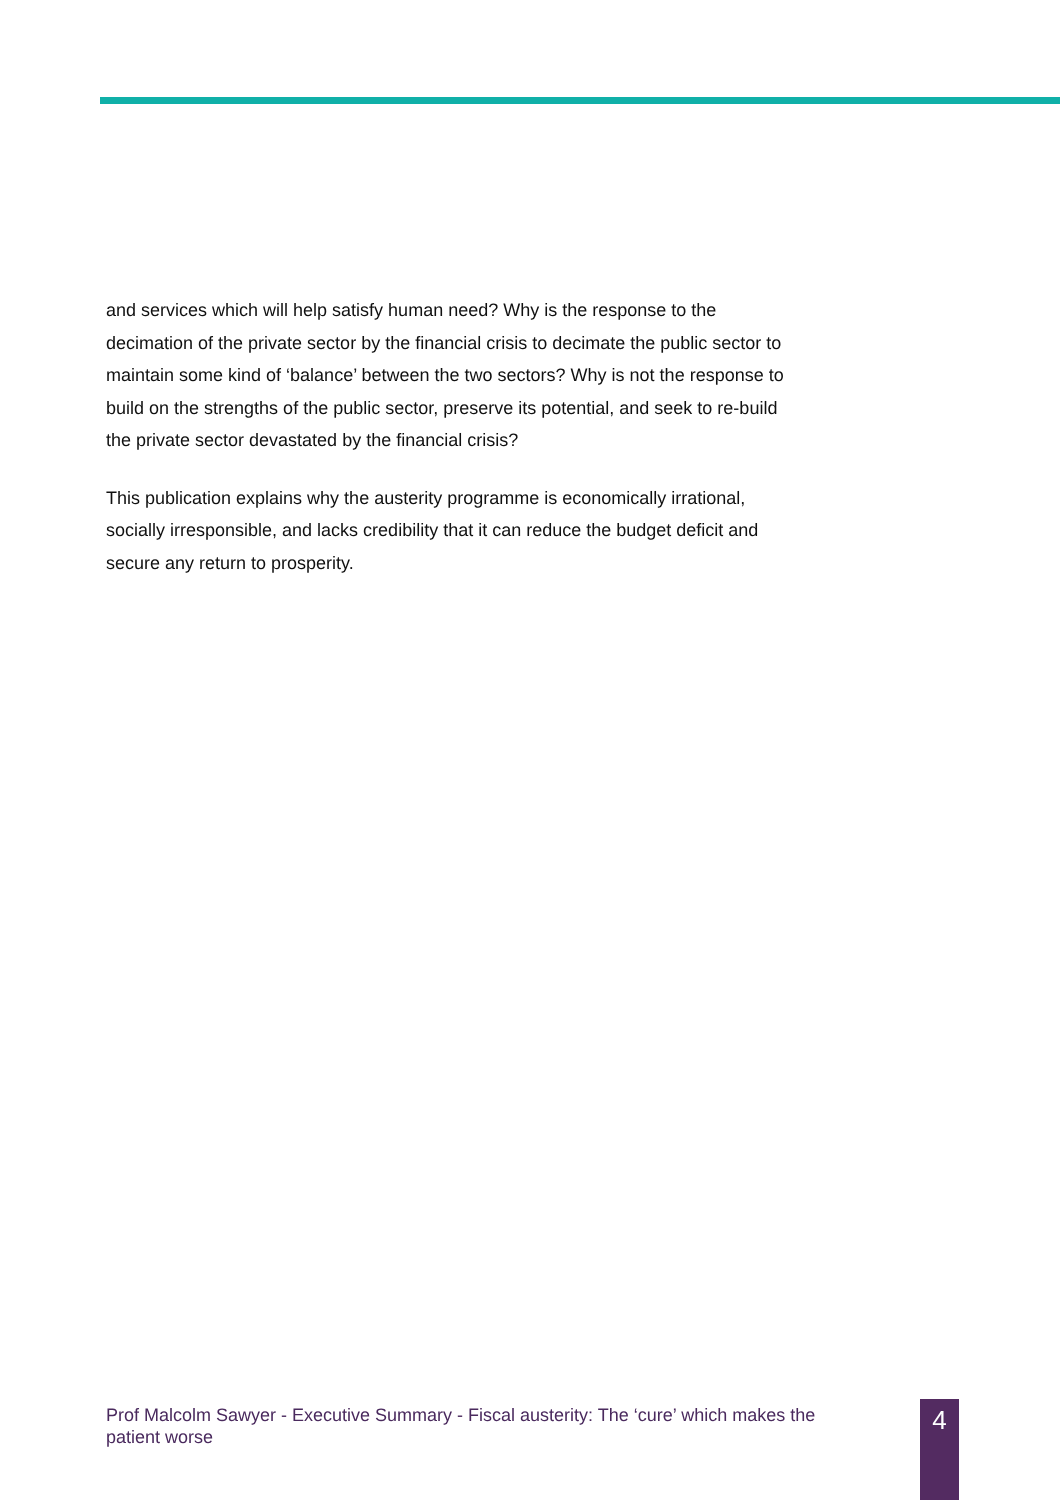and services which will help satisfy human need? Why is the response to the decimation of the private sector by the financial crisis to decimate the public sector to maintain some kind of ‘balance’ between the two sectors? Why is not the response to build on the strengths of the public sector, preserve its potential, and seek to re-build the private sector devastated by the financial crisis?
This publication explains why the austerity programme is economically irrational, socially irresponsible, and lacks credibility that it can reduce the budget deficit and secure any return to prosperity.
Prof Malcolm Sawyer - Executive Summary - Fiscal austerity: The ‘cure’ which makes the patient worse
4